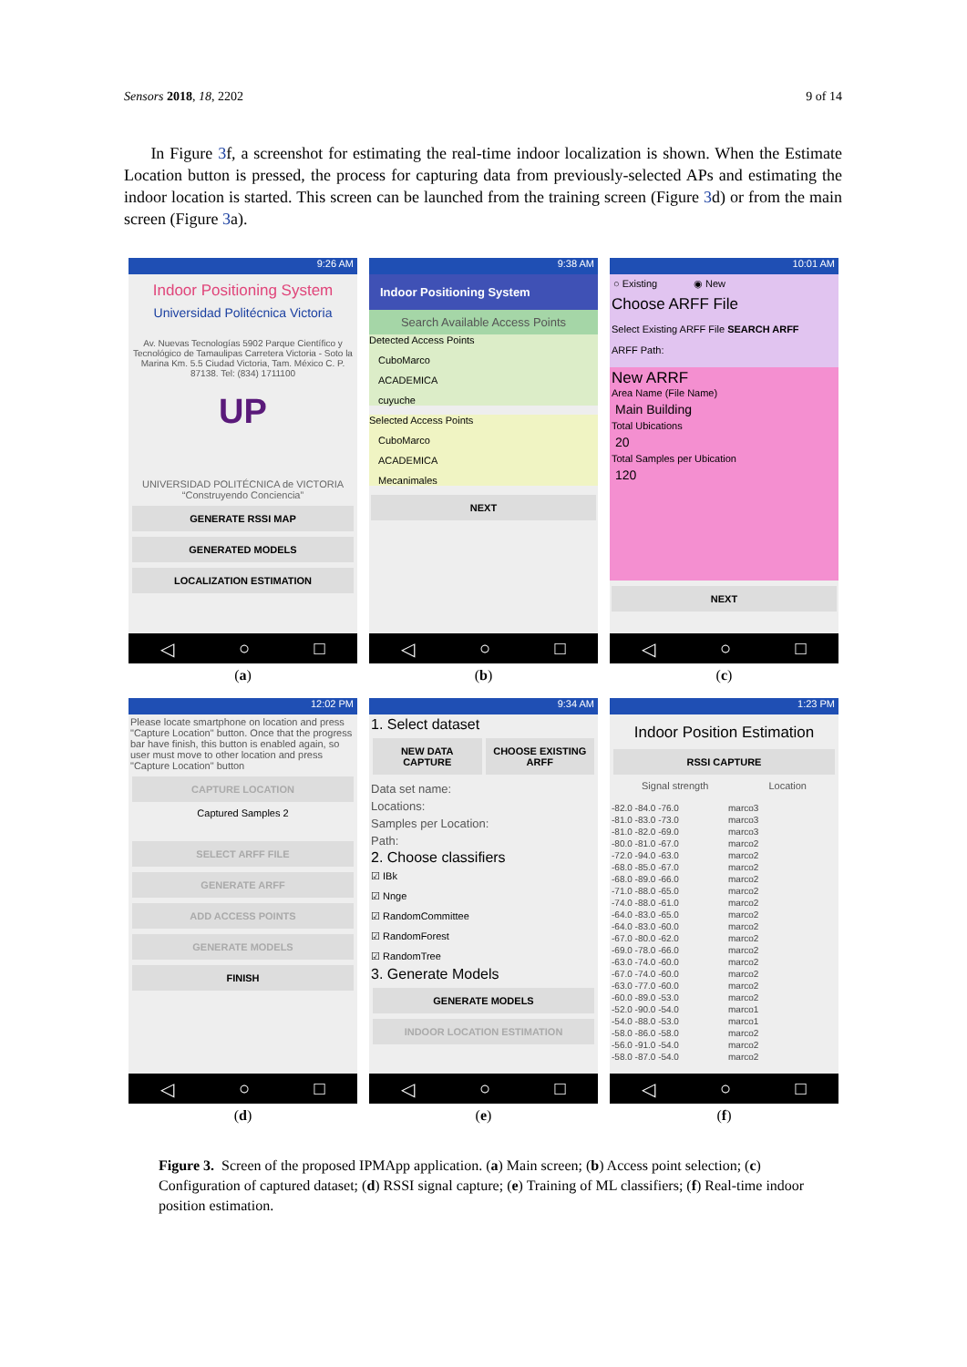Sensors 2018, 18, 2202 9 of 14
In Figure 3f, a screenshot for estimating the real-time indoor localization is shown. When the Estimate Location button is pressed, the process for capturing data from previously-selected APs and estimating the indoor location is started. This screen can be launched from the training screen (Figure 3d) or from the main screen (Figure 3a).
9:26 AM
Indoor Positioning System
Universidad Politécnica Victoria
Av. Nuevas Tecnologías 5902 Parque Científico y Tecnológico de Tamaulipas Carretera Victoria - Soto la Marina Km. 5.5 Ciudad Victoria, Tam. México C. P. 87138. Tel: (834) 1711100
UP
UNIVERSIDAD POLITÉCNICA de VICTORIA
“Construyendo Conciencia”
GENERATE RSSI MAP
GENERATED MODELS
LOCALIZATION ESTIMATION
◁ ○ □
(a)
9:38 AM
Indoor Positioning System
Search Available Access Points
Detected Access Points
CuboMarco
ACADEMICA
cuyuche
Selected Access Points
CuboMarco
ACADEMICA
Mecanimales
NEXT
◁ ○ □
(b)
10:01 AM
○ Existing ◉ New
Choose ARFF File
Select Existing ARFF File SEARCH ARFF
ARFF Path:
New ARRF
Area Name (File Name)
Main Building
Total Ubications
20
Total Samples per Ubication
120
NEXT
◁ ○ □
(c)
12:02 PM
Please locate smartphone on location and press "Capture Location" button. Once that the progress bar have finish, this button is enabled again, so user must move to other location and press "Capture Location" button
CAPTURE LOCATION
Captured Samples 2
SELECT ARFF FILE
GENERATE ARFF
ADD ACCESS POINTS
GENERATE MODELS
FINISH
◁ ○ □
(d)
9:34 AM
1. Select dataset
NEW DATA CAPTURE CHOOSE EXISTING ARFF
Data set name:
Locations:
Samples per Location:
Path:
2. Choose classifiers
☑ IBk
☑ Nnge
☑ RandomCommittee
☑ RandomForest
☑ RandomTree
3. Generate Models
GENERATE MODELS
INDOOR LOCATION ESTIMATION
◁ ○ □
(e)
1:23 PM
Indoor Position Estimation
RSSI CAPTURE
Signal strength Location
-82.0 -84.0 -76.0 marco3 -81.0 -83.0 -73.0 marco3 -81.0 -82.0 -69.0 marco3 -80.0 -81.0 -67.0 marco2 -72.0 -94.0 -63.0 marco2 -68.0 -85.0 -67.0 marco2 -68.0 -89.0 -66.0 marco2 -71.0 -88.0 -65.0 marco2 -74.0 -88.0 -61.0 marco2 -64.0 -83.0 -65.0 marco2 -64.0 -83.0 -60.0 marco2 -67.0 -80.0 -62.0 marco2 -69.0 -78.0 -66.0 marco2 -63.0 -74.0 -60.0 marco2 -67.0 -74.0 -60.0 marco2 -63.0 -77.0 -60.0 marco2 -60.0 -89.0 -53.0 marco2 -52.0 -90.0 -54.0 marco1 -54.0 -88.0 -53.0 marco1 -58.0 -86.0 -58.0 marco2 -56.0 -91.0 -54.0 marco2 -58.0 -87.0 -54.0 marco2
◁ ○ □
(f)
Figure 3. Screen of the proposed IPMApp application. (a) Main screen; (b) Access point selection; (c) Configuration of captured dataset; (d) RSSI signal capture; (e) Training of ML classifiers; (f) Real-time indoor position estimation.